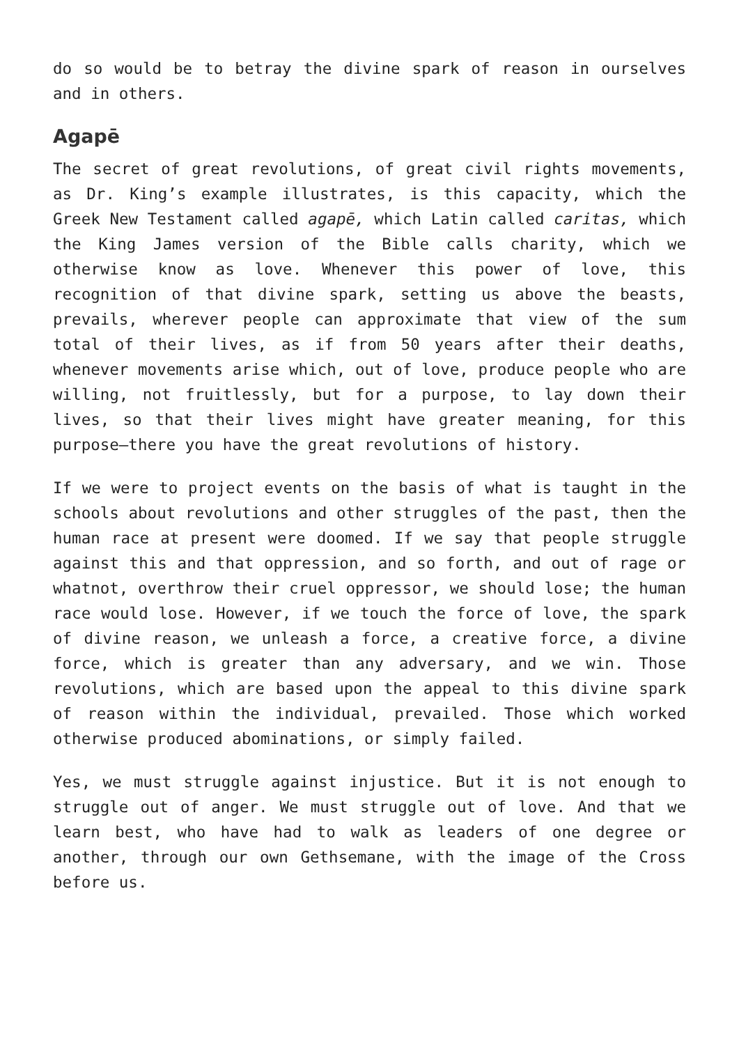do so would be to betray the divine spark of reason in ourselves and in others.
Agapē
The secret of great revolutions, of great civil rights movements, as Dr. King’s example illustrates, is this capacity, which the Greek New Testament called agapē, which Latin called caritas, which the King James version of the Bible calls charity, which we otherwise know as love. Whenever this power of love, this recognition of that divine spark, setting us above the beasts, prevails, wherever people can approximate that view of the sum total of their lives, as if from 50 years after their deaths, whenever movements arise which, out of love, produce people who are willing, not fruitlessly, but for a purpose, to lay down their lives, so that their lives might have greater meaning, for this purpose—there you have the great revolutions of history.
If we were to project events on the basis of what is taught in the schools about revolutions and other struggles of the past, then the human race at present were doomed. If we say that people struggle against this and that oppression, and so forth, and out of rage or whatnot, overthrow their cruel oppressor, we should lose; the human race would lose. However, if we touch the force of love, the spark of divine reason, we unleash a force, a creative force, a divine force, which is greater than any adversary, and we win. Those revolutions, which are based upon the appeal to this divine spark of reason within the individual, prevailed. Those which worked otherwise produced abominations, or simply failed.
Yes, we must struggle against injustice. But it is not enough to struggle out of anger. We must struggle out of love. And that we learn best, who have had to walk as leaders of one degree or another, through our own Gethsemane, with the image of the Cross before us.